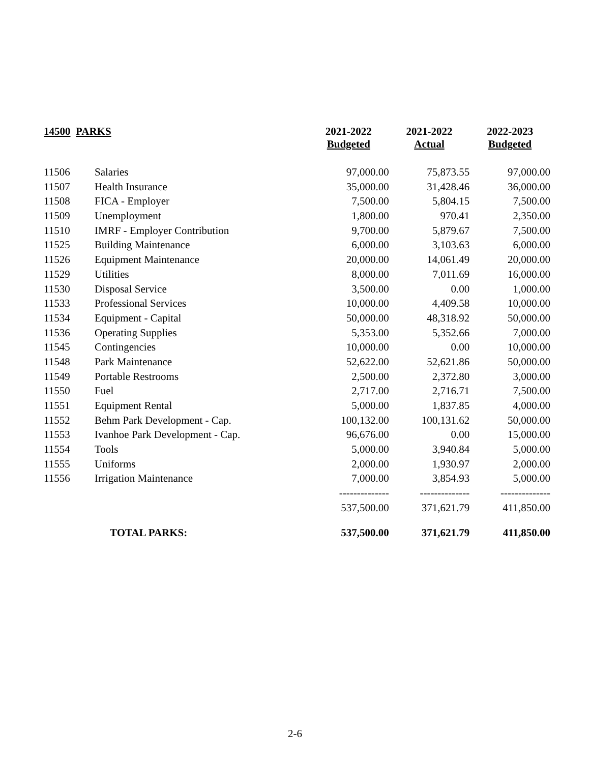| 14500 PARKS | | 2021-2022 Budgeted | 2021-2022 Actual | 2022-2023 Budgeted |
| --- | --- | --- | --- | --- |
| 11506 | Salaries | 97,000.00 | 75,873.55 | 97,000.00 |
| 11507 | Health Insurance | 35,000.00 | 31,428.46 | 36,000.00 |
| 11508 | FICA - Employer | 7,500.00 | 5,804.15 | 7,500.00 |
| 11509 | Unemployment | 1,800.00 | 970.41 | 2,350.00 |
| 11510 | IMRF - Employer Contribution | 9,700.00 | 5,879.67 | 7,500.00 |
| 11525 | Building Maintenance | 6,000.00 | 3,103.63 | 6,000.00 |
| 11526 | Equipment Maintenance | 20,000.00 | 14,061.49 | 20,000.00 |
| 11529 | Utilities | 8,000.00 | 7,011.69 | 16,000.00 |
| 11530 | Disposal Service | 3,500.00 | 0.00 | 1,000.00 |
| 11533 | Professional Services | 10,000.00 | 4,409.58 | 10,000.00 |
| 11534 | Equipment - Capital | 50,000.00 | 48,318.92 | 50,000.00 |
| 11536 | Operating Supplies | 5,353.00 | 5,352.66 | 7,000.00 |
| 11545 | Contingencies | 10,000.00 | 0.00 | 10,000.00 |
| 11548 | Park Maintenance | 52,622.00 | 52,621.86 | 50,000.00 |
| 11549 | Portable Restrooms | 2,500.00 | 2,372.80 | 3,000.00 |
| 11550 | Fuel | 2,717.00 | 2,716.71 | 7,500.00 |
| 11551 | Equipment Rental | 5,000.00 | 1,837.85 | 4,000.00 |
| 11552 | Behm Park Development - Cap. | 100,132.00 | 100,131.62 | 50,000.00 |
| 11553 | Ivanhoe Park Development - Cap. | 96,676.00 | 0.00 | 15,000.00 |
| 11554 | Tools | 5,000.00 | 3,940.84 | 5,000.00 |
| 11555 | Uniforms | 2,000.00 | 1,930.97 | 2,000.00 |
| 11556 | Irrigation Maintenance | 7,000.00 | 3,854.93 | 5,000.00 |
| | | -------------- | -------------- | -------------- |
| | | 537,500.00 | 371,621.79 | 411,850.00 |
| | TOTAL PARKS: | 537,500.00 | 371,621.79 | 411,850.00 |
2-6